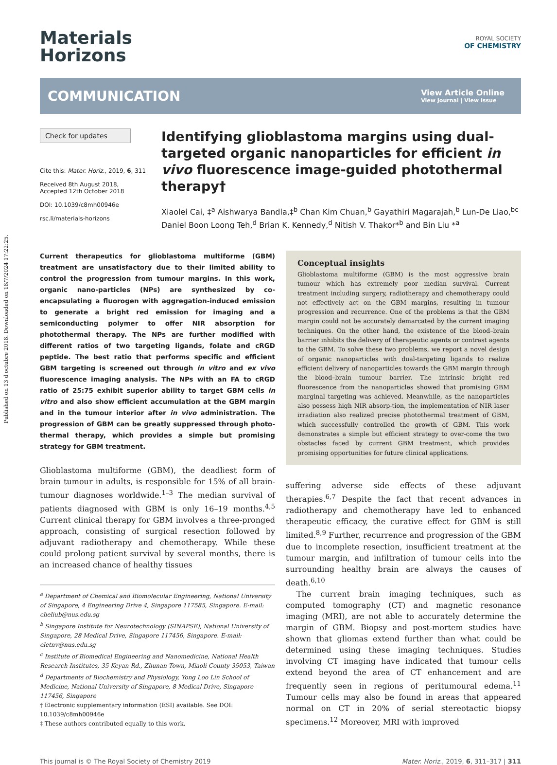Published on 13 d'octubre 2018. Downloaded on 18/7/2024 17:22:25.
Materials
Horizons
ROYAL SOCIETY
OF CHEMISTRY
COMMUNICATION
View Article Online
View Journal | View Issue
Check for updates
Cite this: Mater. Horiz., 2019, 6, 311
Received 8th August 2018,
Accepted 12th October 2018
DOI: 10.1039/c8mh00946e
rsc.li/materials-horizons
Identifying glioblastoma margins using dual-targeted organic nanoparticles for efficient in vivo fluorescence image-guided photothermal therapy†
Xiaolei Cai, ‡<sup>a</sup> Aishwarya Bandla,‡<sup>b</sup> Chan Kim Chuan,<sup>b</sup> Gayathiri Magarajah,<sup>b</sup> Lun-De Liao,<sup>bc</sup> Daniel Boon Loong Teh,<sup>d</sup> Brian K. Kennedy,<sup>d</sup> Nitish V. Thakor*<sup>b</sup> and Bin Liu *<sup>a</sup>
Current therapeutics for glioblastoma multiforme (GBM) treatment are unsatisfactory due to their limited ability to control the progression from tumour margins. In this work, organic nano-particles (NPs) are synthesized by co-encapsulating a fluorogen with aggregation-induced emission to generate a bright red emission for imaging and a semiconducting polymer to offer NIR absorption for photothermal therapy. The NPs are further modified with different ratios of two targeting ligands, folate and cRGD peptide. The best ratio that performs specific and efficient GBM targeting is screened out through in vitro and ex vivo fluorescence imaging analysis. The NPs with an FA to cRGD ratio of 25:75 exhibit superior ability to target GBM cells in vitro and also show efficient accumulation at the GBM margin and in the tumour interior after in vivo administration. The progression of GBM can be greatly suppressed through photo-thermal therapy, which provides a simple but promising strategy for GBM treatment.
Glioblastoma multiforme (GBM), the deadliest form of brain tumour in adults, is responsible for 15% of all brain-tumour diagnoses worldwide.<sup>1–3</sup> The median survival of patients diagnosed with GBM is only 16–19 months.<sup>4,5</sup> Current clinical therapy for GBM involves a three-pronged approach, consisting of surgical resection followed by adjuvant radiotherapy and chemotherapy. While these could prolong patient survival by several months, there is an increased chance of healthy tissues
<sup>a</sup> Department of Chemical and Biomolecular Engineering, National University of Singapore, 4 Engineering Drive 4, Singapore 117585, Singapore. E-mail: cheliub@nus.edu.sg
<sup>b</sup> Singapore Institute for Neurotechnology (SINAPSE), National University of Singapore, 28 Medical Drive, Singapore 117456, Singapore. E-mail: eletnv@nus.edu.sg
<sup>c</sup> Institute of Biomedical Engineering and Nanomedicine, National Health Research Institutes, 35 Keyan Rd., Zhunan Town, Miaoli County 35053, Taiwan
<sup>d</sup> Departments of Biochemistry and Physiology, Yong Loo Lin School of Medicine, National University of Singapore, 8 Medical Drive, Singapore 117456, Singapore
† Electronic supplementary information (ESI) available. See DOI: 10.1039/c8mh00946e
‡ These authors contributed equally to this work.
Conceptual insights
Glioblastoma multiforme (GBM) is the most aggressive brain tumour which has extremely poor median survival. Current treatment including surgery, radiotherapy and chemotherapy could not effectively act on the GBM margins, resulting in tumour progression and recurrence. One of the problems is that the GBM margin could not be accurately demarcated by the current imaging techniques. On the other hand, the existence of the blood–brain barrier inhibits the delivery of therapeutic agents or contrast agents to the GBM. To solve these two problems, we report a novel design of organic nanoparticles with dual-targeting ligands to realize efficient delivery of nanoparticles towards the GBM margin through the blood–brain tumour barrier. The intrinsic bright red fluorescence from the nanoparticles showed that promising GBM marginal targeting was achieved. Meanwhile, as the nanoparticles also possess high NIR absorp-tion, the implementation of NIR laser irradiation also realized precise photothermal treatment of GBM, which successfully controlled the growth of GBM. This work demonstrates a simple but efficient strategy to over-come the two obstacles faced by current GBM treatment, which provides promising opportunities for future clinical applications.
suffering adverse side effects of these adjuvant therapies.<sup>6,7</sup> Despite the fact that recent advances in radiotherapy and chemotherapy have led to enhanced therapeutic efficacy, the curative effect for GBM is still limited.<sup>8,9</sup> Further, recurrence and progression of the GBM due to incomplete resection, insufficient treatment at the tumour margin, and infiltration of tumour cells into the surrounding healthy brain are always the causes of death.<sup>6,10</sup>
The current brain imaging techniques, such as computed tomography (CT) and magnetic resonance imaging (MRI), are not able to accurately determine the margin of GBM. Biopsy and post-mortem studies have shown that gliomas extend further than what could be determined using these imaging techniques. Studies involving CT imaging have indicated that tumour cells extend beyond the area of CT enhancement and are frequently seen in regions of peritumoural edema.<sup>11</sup> Tumour cells may also be found in areas that appeared normal on CT in 20% of serial stereotactic biopsy specimens.<sup>12</sup> Moreover, MRI with improved
This journal is © The Royal Society of Chemistry 2019 Mater. Horiz., 2019, 6, 311–317 | 311